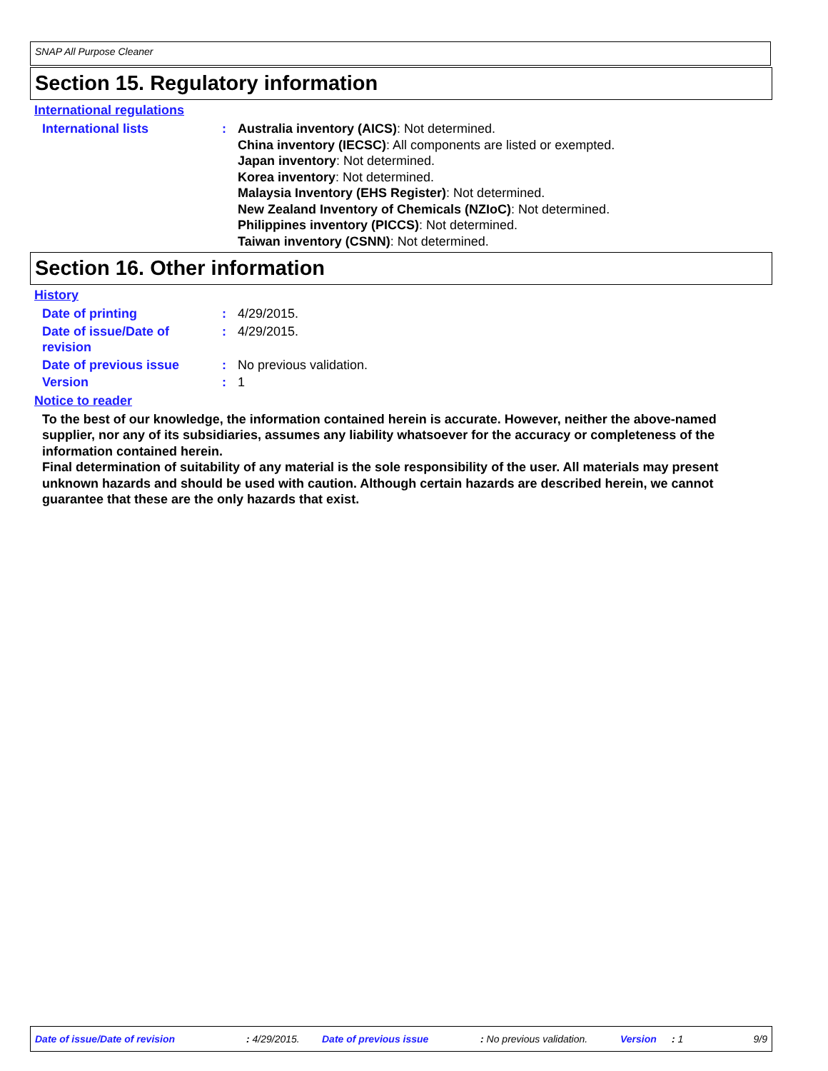SNAP All Purpose Cleaner
Section 15. Regulatory information
International regulations
International lists : Australia inventory (AICS): Not determined.
China inventory (IECSC): All components are listed or exempted.
Japan inventory: Not determined.
Korea inventory: Not determined.
Malaysia Inventory (EHS Register): Not determined.
New Zealand Inventory of Chemicals (NZIoC): Not determined.
Philippines inventory (PICCS): Not determined.
Taiwan inventory (CSNN): Not determined.
Section 16. Other information
History
Date of printing : 4/29/2015.
Date of issue/Date of revision
: 4/29/2015.
Date of previous issue : No previous validation.
Version : 1
Notice to reader
To the best of our knowledge, the information contained herein is accurate. However, neither the above-named supplier, nor any of its subsidiaries, assumes any liability whatsoever for the accuracy or completeness of the information contained herein.
Final determination of suitability of any material is the sole responsibility of the user. All materials may present unknown hazards and should be used with caution. Although certain hazards are described herein, we cannot guarantee that these are the only hazards that exist.
Date of issue/Date of revision: 4/29/2015. Date of previous issue: No previous validation. Version: 1 9/9